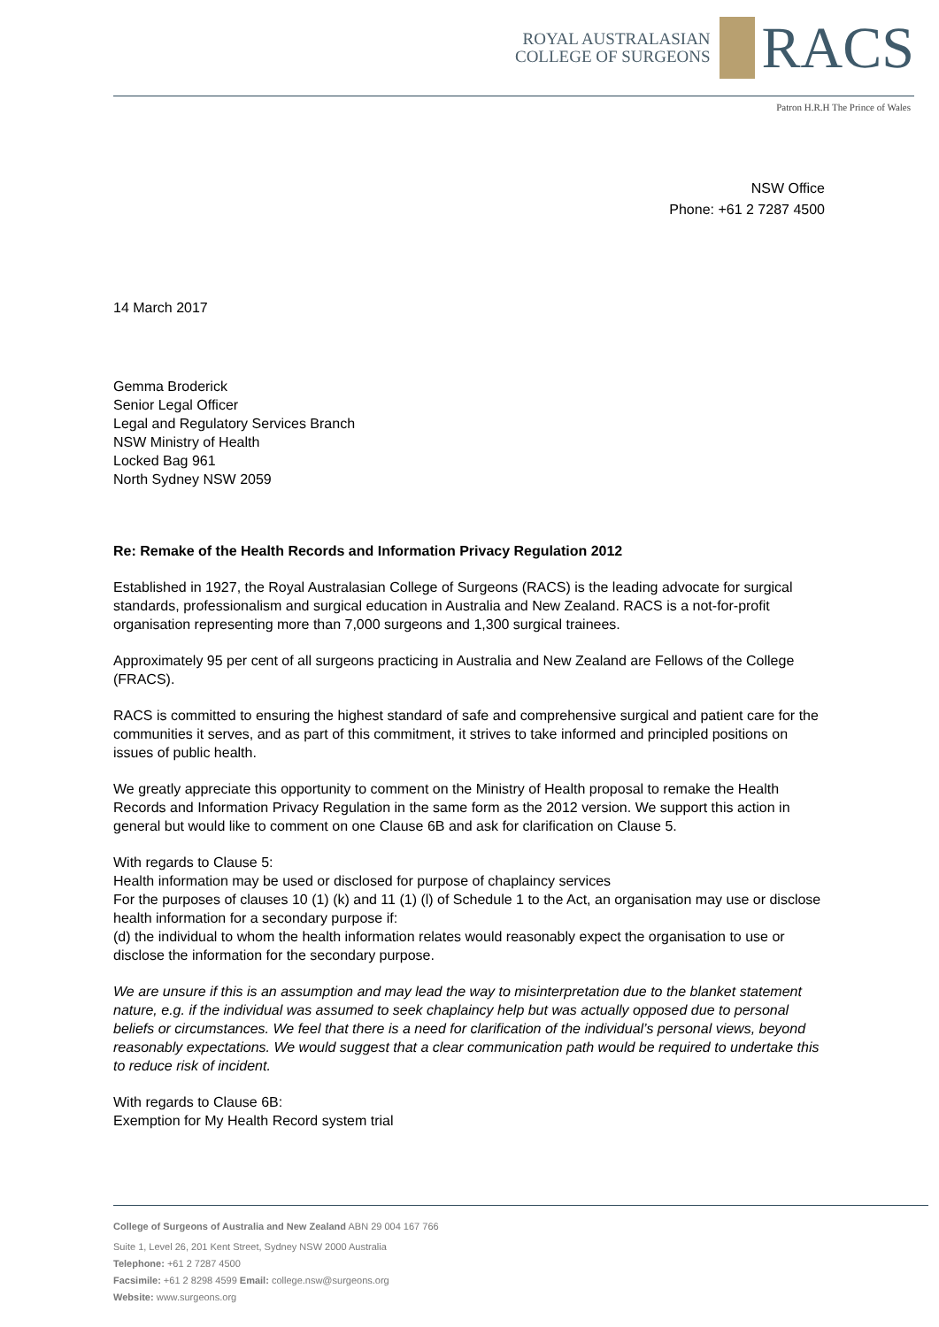ROYAL AUSTRALASIAN
COLLEGE OF SURGEONS
RACS
Patron H.R.H The Prince of Wales
NSW Office
Phone: +61 2 7287 4500
14 March 2017
Gemma Broderick
Senior Legal Officer
Legal and Regulatory Services Branch
NSW Ministry of Health
Locked Bag 961
North Sydney NSW 2059
Re: Remake of the Health Records and Information Privacy Regulation 2012
Established in 1927, the Royal Australasian College of Surgeons (RACS) is the leading advocate for surgical standards, professionalism and surgical education in Australia and New Zealand. RACS is a not-for-profit organisation representing more than 7,000 surgeons and 1,300 surgical trainees.
Approximately 95 per cent of all surgeons practicing in Australia and New Zealand are Fellows of the College (FRACS).
RACS is committed to ensuring the highest standard of safe and comprehensive surgical and patient care for the communities it serves, and as part of this commitment, it strives to take informed and principled positions on issues of public health.
We greatly appreciate this opportunity to comment on the Ministry of Health proposal to remake the Health Records and Information Privacy Regulation in the same form as the 2012 version. We support this action in general but would like to comment on one Clause 6B and ask for clarification on Clause 5.
With regards to Clause 5:
Health information may be used or disclosed for purpose of chaplaincy services
For the purposes of clauses 10 (1) (k) and 11 (1) (l) of Schedule 1 to the Act, an organisation may use or disclose health information for a secondary purpose if:
(d) the individual to whom the health information relates would reasonably expect the organisation to use or disclose the information for the secondary purpose.
We are unsure if this is an assumption and may lead the way to misinterpretation due to the blanket statement nature, e.g. if the individual was assumed to seek chaplaincy help but was actually opposed due to personal beliefs or circumstances. We feel that there is a need for clarification of the individual’s personal views, beyond reasonably expectations. We would suggest that a clear communication path would be required to undertake this to reduce risk of incident.
With regards to Clause 6B:
Exemption for My Health Record system trial
College of Surgeons of Australia and New Zealand ABN 29 004 167 766
Suite 1, Level 26, 201 Kent Street, Sydney NSW 2000 Australia
Telephone: +61 2 7287 4500
Facsimile: +61 2 8298 4599 Email: college.nsw@surgeons.org
Website: www.surgeons.org